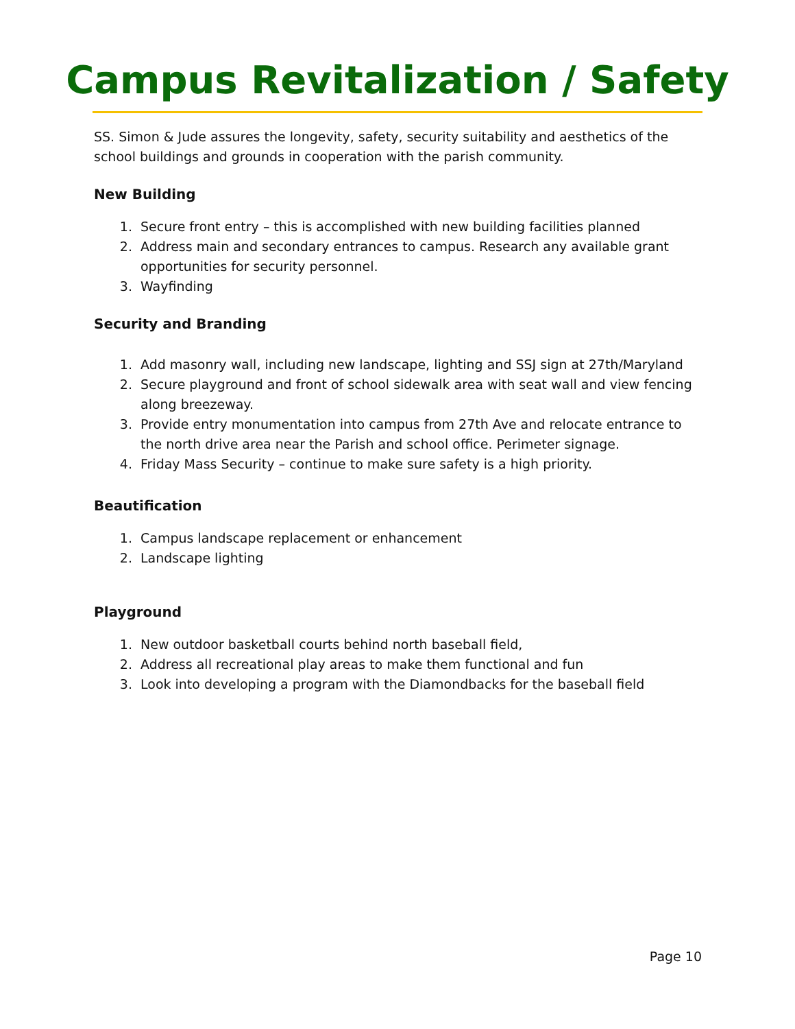Campus Revitalization / Safety
SS. Simon & Jude assures the longevity, safety, security suitability and aesthetics of the school buildings and grounds in cooperation with the parish community.
New Building
1. Secure front entry – this is accomplished with new building facilities planned
2. Address main and secondary entrances to campus. Research any available grant opportunities for security personnel.
3. Wayfinding
Security and Branding
1. Add masonry wall, including new landscape, lighting and SSJ sign at 27th/Maryland
2. Secure playground and front of school sidewalk area with seat wall and view fencing along breezeway.
3. Provide entry monumentation into campus from 27th Ave and relocate entrance to the north drive area near the Parish and school office. Perimeter signage.
4. Friday Mass Security – continue to make sure safety is a high priority.
Beautification
1. Campus landscape replacement or enhancement
2. Landscape lighting
Playground
1. New outdoor basketball courts behind north baseball field,
2. Address all recreational play areas to make them functional and fun
3. Look into developing a program with the Diamondbacks for the baseball field
Page 10